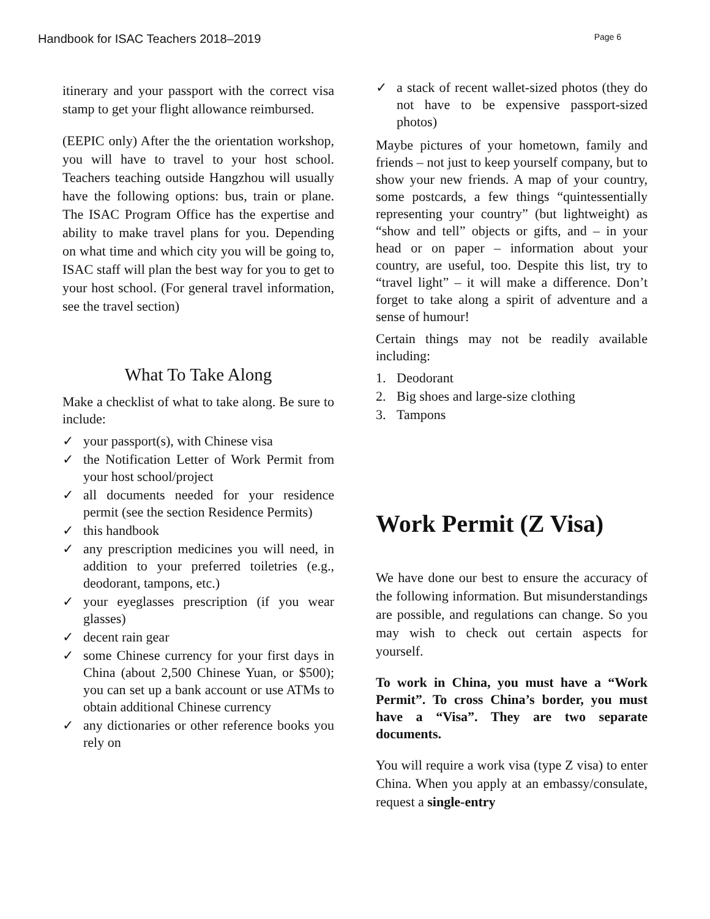Handbook for ISAC Teachers 2018–2019
Page 6
itinerary and your passport with the correct visa stamp to get your flight allowance reimbursed.
(EEPIC only) After the the orientation workshop, you will have to travel to your host school. Teachers teaching outside Hangzhou will usually have the following options: bus, train or plane. The ISAC Program Office has the expertise and ability to make travel plans for you. Depending on what time and which city you will be going to, ISAC staff will plan the best way for you to get to your host school. (For general travel information, see the travel section)
What To Take Along
Make a checklist of what to take along. Be sure to include:
✓ your passport(s), with Chinese visa
✓ the Notification Letter of Work Permit from your host school/project
✓ all documents needed for your residence permit (see the section Residence Permits)
✓ this handbook
✓ any prescription medicines you will need, in addition to your preferred toiletries (e.g., deodorant, tampons, etc.)
✓ your eyeglasses prescription (if you wear glasses)
✓ decent rain gear
✓ some Chinese currency for your first days in China (about 2,500 Chinese Yuan, or $500); you can set up a bank account or use ATMs to obtain additional Chinese currency
✓ any dictionaries or other reference books you rely on
✓ a stack of recent wallet-sized photos (they do not have to be expensive passport-sized photos)
Maybe pictures of your hometown, family and friends – not just to keep yourself company, but to show your new friends. A map of your country, some postcards, a few things “quintessentially representing your country” (but lightweight) as “show and tell” objects or gifts, and – in your head or on paper – information about your country, are useful, too. Despite this list, try to “travel light” – it will make a difference. Don’t forget to take along a spirit of adventure and a sense of humour!
Certain things may not be readily available including:
1. Deodorant
2. Big shoes and large-size clothing
3. Tampons
Work Permit (Z Visa)
We have done our best to ensure the accuracy of the following information. But misunderstandings are possible, and regulations can change. So you may wish to check out certain aspects for yourself.
To work in China, you must have a “Work Permit”. To cross China’s border, you must have a “Visa”. They are two separate documents.
You will require a work visa (type Z visa) to enter China. When you apply at an embassy/consulate, request a single-entry